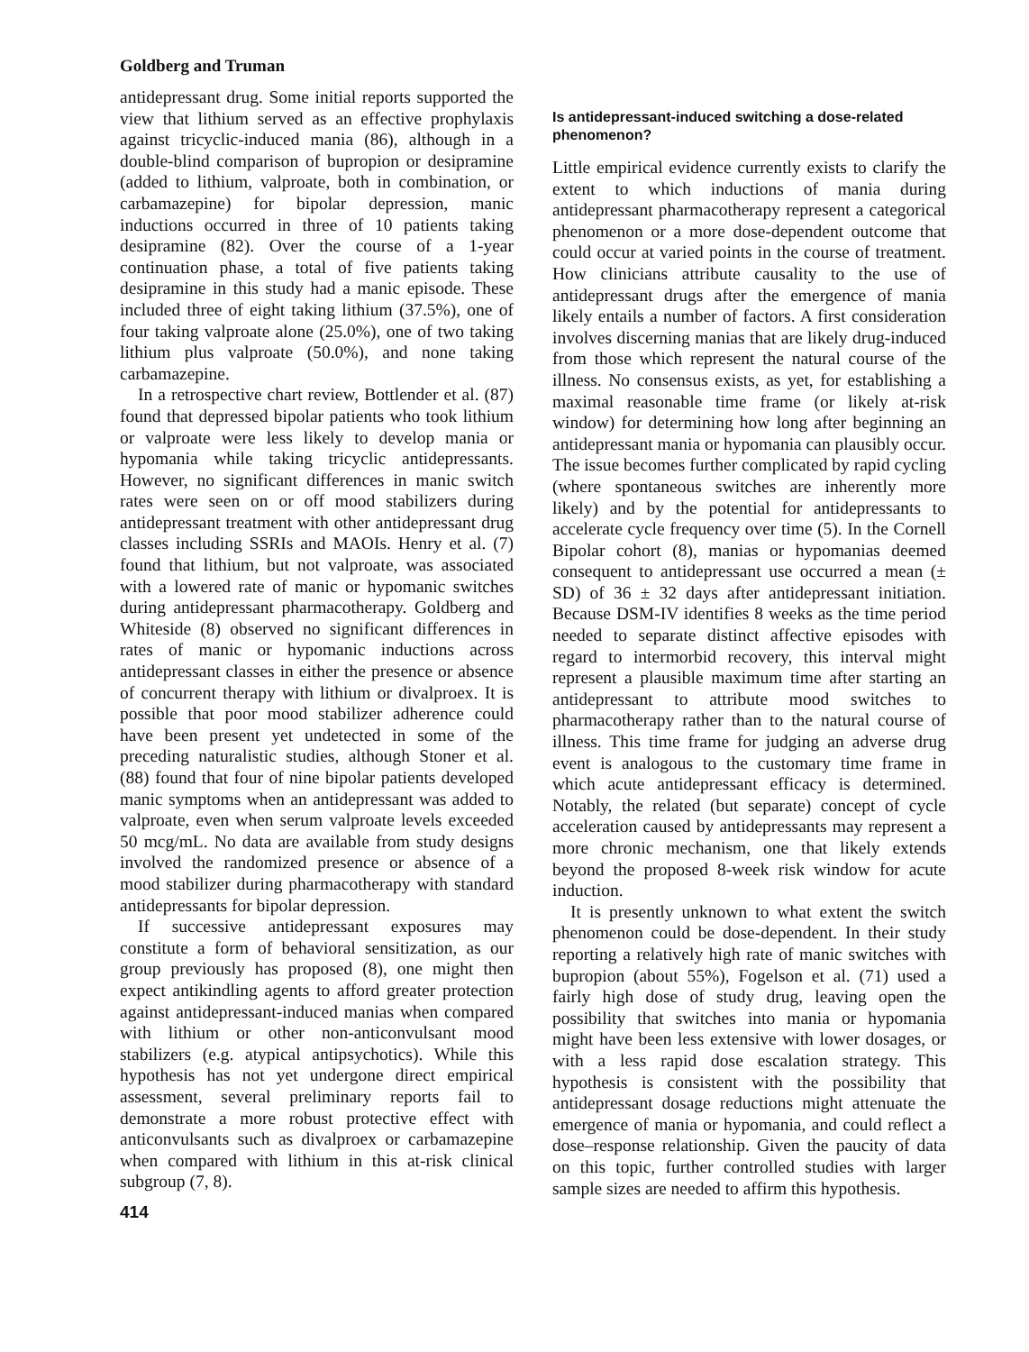Goldberg and Truman
antidepressant drug. Some initial reports supported the view that lithium served as an effective prophylaxis against tricyclic-induced mania (86), although in a double-blind comparison of bupropion or desipramine (added to lithium, valproate, both in combination, or carbamazepine) for bipolar depression, manic inductions occurred in three of 10 patients taking desipramine (82). Over the course of a 1-year continuation phase, a total of five patients taking desipramine in this study had a manic episode. These included three of eight taking lithium (37.5%), one of four taking valproate alone (25.0%), one of two taking lithium plus valproate (50.0%), and none taking carbamazepine.
In a retrospective chart review, Bottlender et al. (87) found that depressed bipolar patients who took lithium or valproate were less likely to develop mania or hypomania while taking tricyclic antidepressants. However, no significant differences in manic switch rates were seen on or off mood stabilizers during antidepressant treatment with other antidepressant drug classes including SSRIs and MAOIs. Henry et al. (7) found that lithium, but not valproate, was associated with a lowered rate of manic or hypomanic switches during antidepressant pharmacotherapy. Goldberg and Whiteside (8) observed no significant differences in rates of manic or hypomanic inductions across antidepressant classes in either the presence or absence of concurrent therapy with lithium or divalproex. It is possible that poor mood stabilizer adherence could have been present yet undetected in some of the preceding naturalistic studies, although Stoner et al. (88) found that four of nine bipolar patients developed manic symptoms when an antidepressant was added to valproate, even when serum valproate levels exceeded 50 mcg/mL. No data are available from study designs involved the randomized presence or absence of a mood stabilizer during pharmacotherapy with standard antidepressants for bipolar depression.
If successive antidepressant exposures may constitute a form of behavioral sensitization, as our group previously has proposed (8), one might then expect antikindling agents to afford greater protection against antidepressant-induced manias when compared with lithium or other non-anticonvulsant mood stabilizers (e.g. atypical antipsychotics). While this hypothesis has not yet undergone direct empirical assessment, several preliminary reports fail to demonstrate a more robust protective effect with anticonvulsants such as divalproex or carbamazepine when compared with lithium in this at-risk clinical subgroup (7, 8).
414
Is antidepressant-induced switching a dose-related phenomenon?
Little empirical evidence currently exists to clarify the extent to which inductions of mania during antidepressant pharmacotherapy represent a categorical phenomenon or a more dose-dependent outcome that could occur at varied points in the course of treatment. How clinicians attribute causality to the use of antidepressant drugs after the emergence of mania likely entails a number of factors. A first consideration involves discerning manias that are likely drug-induced from those which represent the natural course of the illness. No consensus exists, as yet, for establishing a maximal reasonable time frame (or likely at-risk window) for determining how long after beginning an antidepressant mania or hypomania can plausibly occur. The issue becomes further complicated by rapid cycling (where spontaneous switches are inherently more likely) and by the potential for antidepressants to accelerate cycle frequency over time (5). In the Cornell Bipolar cohort (8), manias or hypomanias deemed consequent to antidepressant use occurred a mean (± SD) of 36 ± 32 days after antidepressant initiation. Because DSM-IV identifies 8 weeks as the time period needed to separate distinct affective episodes with regard to intermorbid recovery, this interval might represent a plausible maximum time after starting an antidepressant to attribute mood switches to pharmacotherapy rather than to the natural course of illness. This time frame for judging an adverse drug event is analogous to the customary time frame in which acute antidepressant efficacy is determined. Notably, the related (but separate) concept of cycle acceleration caused by antidepressants may represent a more chronic mechanism, one that likely extends beyond the proposed 8-week risk window for acute induction.
It is presently unknown to what extent the switch phenomenon could be dose-dependent. In their study reporting a relatively high rate of manic switches with bupropion (about 55%), Fogelson et al. (71) used a fairly high dose of study drug, leaving open the possibility that switches into mania or hypomania might have been less extensive with lower dosages, or with a less rapid dose escalation strategy. This hypothesis is consistent with the possibility that antidepressant dosage reductions might attenuate the emergence of mania or hypomania, and could reflect a dose–response relationship. Given the paucity of data on this topic, further controlled studies with larger sample sizes are needed to affirm this hypothesis.